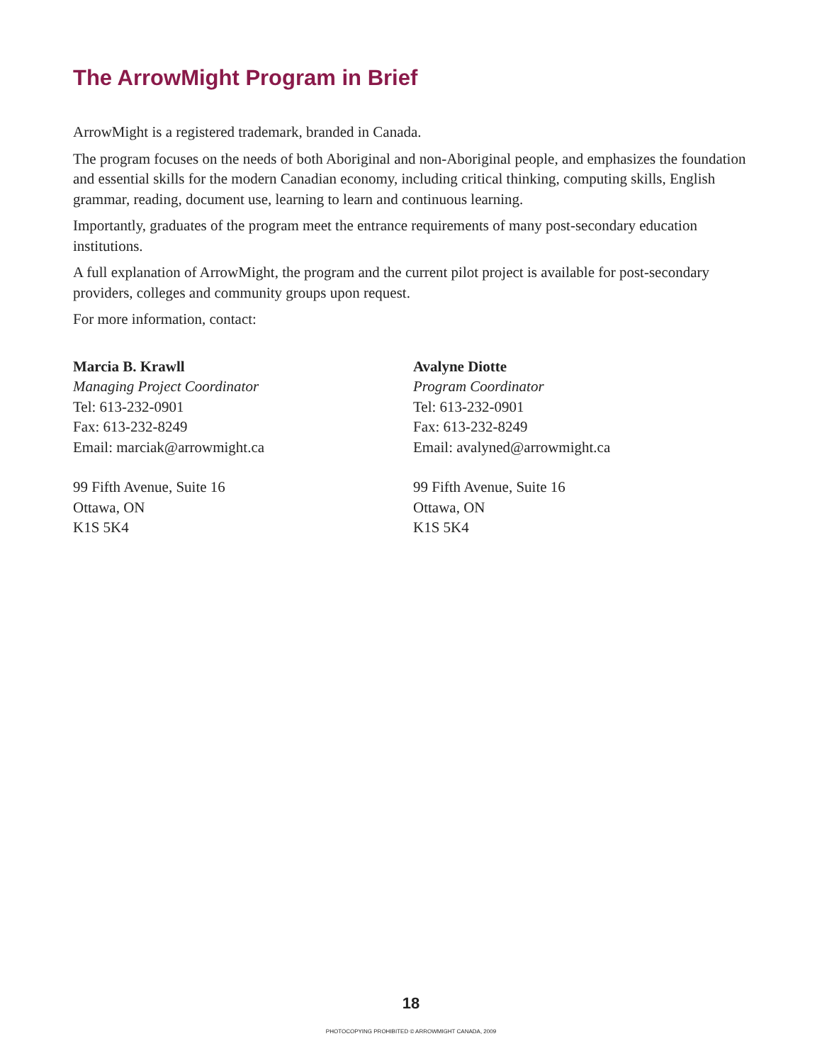The ArrowMight Program in Brief
ArrowMight is a registered trademark, branded in Canada.
The program focuses on the needs of both Aboriginal and non-Aboriginal people, and emphasizes the foundation and essential skills for the modern Canadian economy, including critical thinking, computing skills, English grammar, reading, document use, learning to learn and continuous learning.
Importantly, graduates of the program meet the entrance requirements of many post-secondary education institutions.
A full explanation of ArrowMight, the program and the current pilot project is available for post-secondary providers, colleges and community groups upon request.
For more information, contact:
Marcia B. Krawll
Managing Project Coordinator
Tel: 613-232-0901
Fax: 613-232-8249
Email: marciak@arrowmight.ca
99 Fifth Avenue, Suite 16
Ottawa, ON
K1S 5K4
Avalyne Diotte
Program Coordinator
Tel: 613-232-0901
Fax: 613-232-8249
Email: avalyned@arrowmight.ca
99 Fifth Avenue, Suite 16
Ottawa, ON
K1S 5K4
18
PHOTOCOPYING PROHIBITED © ARROWMIGHT CANADA, 2009